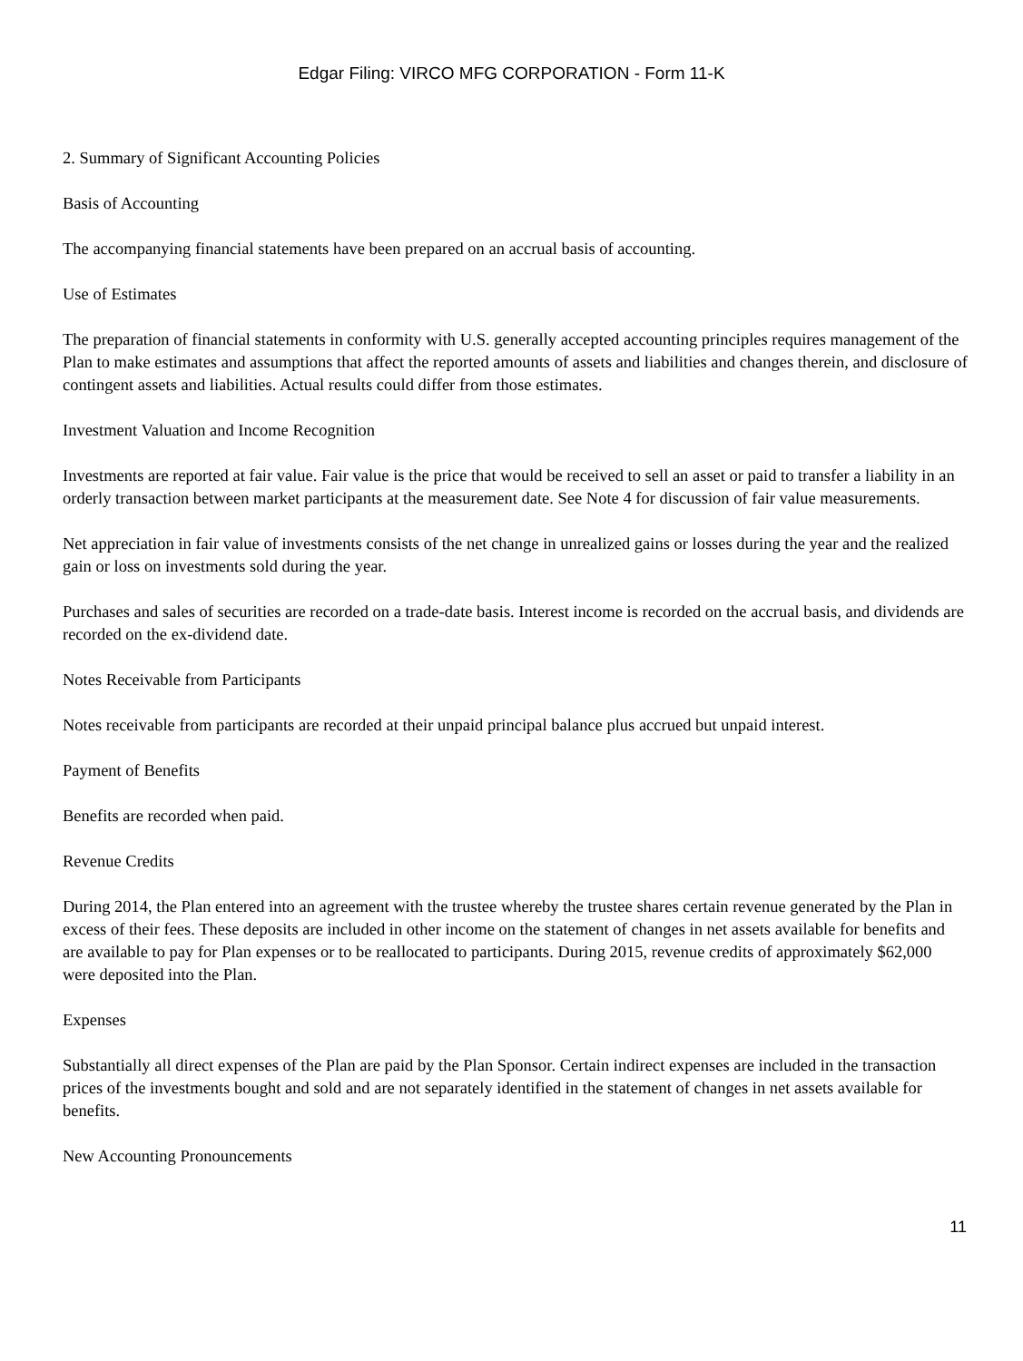Edgar Filing: VIRCO MFG CORPORATION - Form 11-K
2. Summary of Significant Accounting Policies
Basis of Accounting
The accompanying financial statements have been prepared on an accrual basis of accounting.
Use of Estimates
The preparation of financial statements in conformity with U.S. generally accepted accounting principles requires management of the Plan to make estimates and assumptions that affect the reported amounts of assets and liabilities and changes therein, and disclosure of contingent assets and liabilities. Actual results could differ from those estimates.
Investment Valuation and Income Recognition
Investments are reported at fair value. Fair value is the price that would be received to sell an asset or paid to transfer a liability in an orderly transaction between market participants at the measurement date. See Note 4 for discussion of fair value measurements.
Net appreciation in fair value of investments consists of the net change in unrealized gains or losses during the year and the realized gain or loss on investments sold during the year.
Purchases and sales of securities are recorded on a trade-date basis. Interest income is recorded on the accrual basis, and dividends are recorded on the ex-dividend date.
Notes Receivable from Participants
Notes receivable from participants are recorded at their unpaid principal balance plus accrued but unpaid interest.
Payment of Benefits
Benefits are recorded when paid.
Revenue Credits
During 2014, the Plan entered into an agreement with the trustee whereby the trustee shares certain revenue generated by the Plan in excess of their fees. These deposits are included in other income on the statement of changes in net assets available for benefits and are available to pay for Plan expenses or to be reallocated to participants. During 2015, revenue credits of approximately $62,000 were deposited into the Plan.
Expenses
Substantially all direct expenses of the Plan are paid by the Plan Sponsor. Certain indirect expenses are included in the transaction prices of the investments bought and sold and are not separately identified in the statement of changes in net assets available for benefits.
New Accounting Pronouncements
11